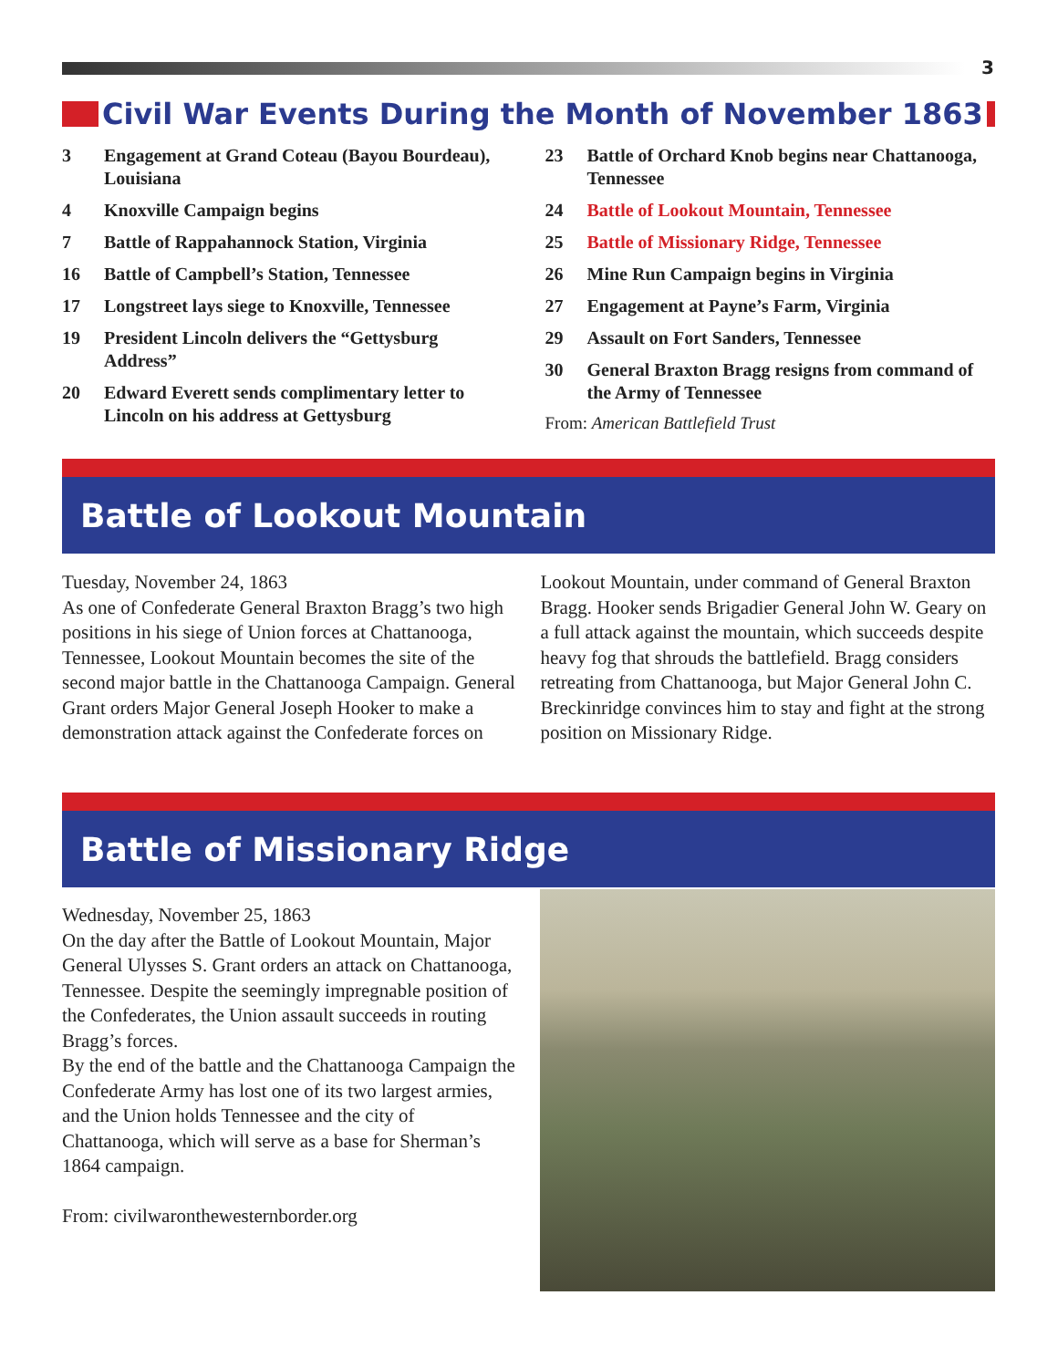3
Civil War Events During the Month of November 1863
3 Engagement at Grand Coteau (Bayou Bourdeau), Louisiana
4 Knoxville Campaign begins
7 Battle of Rappahannock Station, Virginia
16 Battle of Campbell’s Station, Tennessee
17 Longstreet lays siege to Knoxville, Tennessee
19 President Lincoln delivers the “Gettysburg Address”
20 Edward Everett sends complimentary letter to Lincoln on his address at Gettysburg
23 Battle of Orchard Knob begins near Chattanooga, Tennessee
24 Battle of Lookout Mountain, Tennessee
25 Battle of Missionary Ridge, Tennessee
26 Mine Run Campaign begins in Virginia
27 Engagement at Payne’s Farm, Virginia
29 Assault on Fort Sanders, Tennessee
30 General Braxton Bragg resigns from command of the Army of Tennessee
From: American Battlefield Trust
Battle of Lookout Mountain
Tuesday, November 24, 1863
As one of Confederate General Braxton Bragg’s two high positions in his siege of Union forces at Chattanooga, Tennessee, Lookout Mountain becomes the site of the second major battle in the Chattanooga Campaign. General Grant orders Major General Joseph Hooker to make a demonstration attack against the Confederate forces on Lookout Mountain, under command of General Braxton Bragg. Hooker sends Brigadier General John W. Geary on a full attack against the mountain, which succeeds despite heavy fog that shrouds the battlefield. Bragg considers retreating from Chattanooga, but Major General John C. Breckinridge convinces him to stay and fight at the strong position on Missionary Ridge.
Battle of Missionary Ridge
Wednesday, November 25, 1863
On the day after the Battle of Lookout Mountain, Major General Ulysses S. Grant orders an attack on Chattanooga, Tennessee. Despite the seemingly impregnable position of the Confederates, the Union assault succeeds in routing Bragg’s forces.
By the end of the battle and the Chattanooga Campaign the Confederate Army has lost one of its two largest armies, and the Union holds Tennessee and the city of Chattanooga, which will serve as a base for Sherman’s 1864 campaign.
From: civilwaronthewesternborder.org